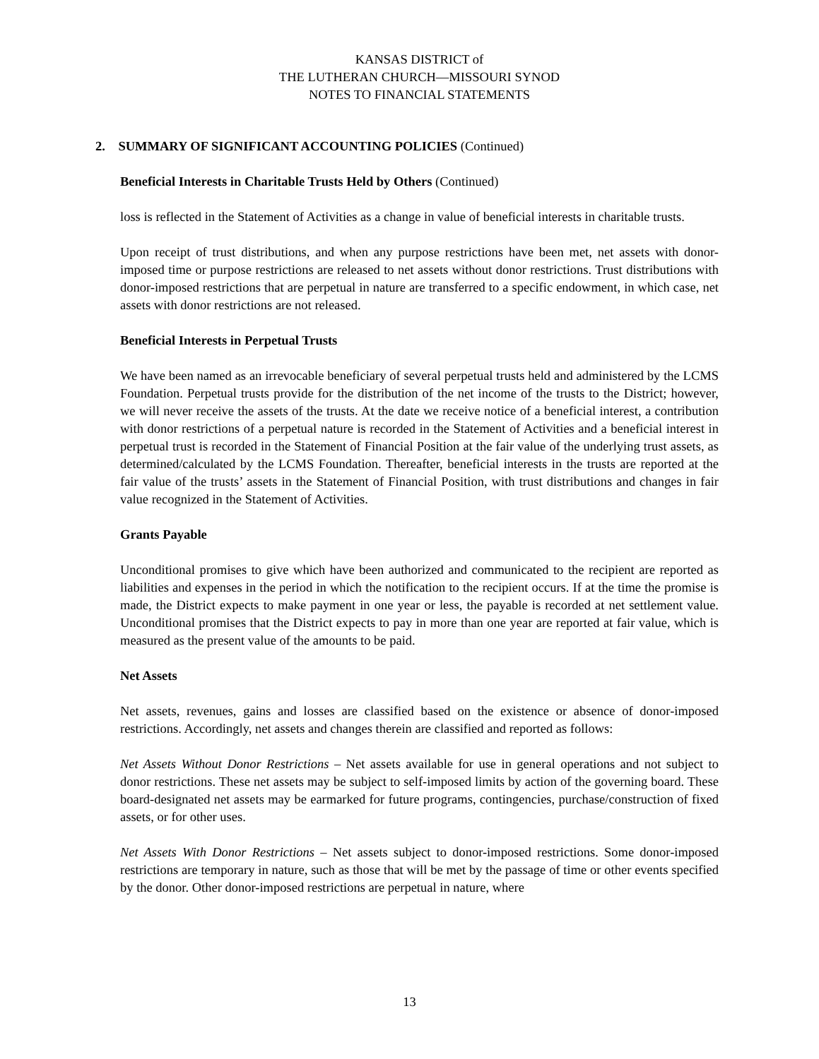KANSAS DISTRICT of
THE LUTHERAN CHURCH—MISSOURI SYNOD
NOTES TO FINANCIAL STATEMENTS
2. SUMMARY OF SIGNIFICANT ACCOUNTING POLICIES (Continued)
Beneficial Interests in Charitable Trusts Held by Others (Continued)
loss is reflected in the Statement of Activities as a change in value of beneficial interests in charitable trusts.
Upon receipt of trust distributions, and when any purpose restrictions have been met, net assets with donor-imposed time or purpose restrictions are released to net assets without donor restrictions. Trust distributions with donor-imposed restrictions that are perpetual in nature are transferred to a specific endowment, in which case, net assets with donor restrictions are not released.
Beneficial Interests in Perpetual Trusts
We have been named as an irrevocable beneficiary of several perpetual trusts held and administered by the LCMS Foundation. Perpetual trusts provide for the distribution of the net income of the trusts to the District; however, we will never receive the assets of the trusts. At the date we receive notice of a beneficial interest, a contribution with donor restrictions of a perpetual nature is recorded in the Statement of Activities and a beneficial interest in perpetual trust is recorded in the Statement of Financial Position at the fair value of the underlying trust assets, as determined/calculated by the LCMS Foundation. Thereafter, beneficial interests in the trusts are reported at the fair value of the trusts’ assets in the Statement of Financial Position, with trust distributions and changes in fair value recognized in the Statement of Activities.
Grants Payable
Unconditional promises to give which have been authorized and communicated to the recipient are reported as liabilities and expenses in the period in which the notification to the recipient occurs. If at the time the promise is made, the District expects to make payment in one year or less, the payable is recorded at net settlement value. Unconditional promises that the District expects to pay in more than one year are reported at fair value, which is measured as the present value of the amounts to be paid.
Net Assets
Net assets, revenues, gains and losses are classified based on the existence or absence of donor-imposed restrictions. Accordingly, net assets and changes therein are classified and reported as follows:
Net Assets Without Donor Restrictions – Net assets available for use in general operations and not subject to donor restrictions. These net assets may be subject to self-imposed limits by action of the governing board. These board-designated net assets may be earmarked for future programs, contingencies, purchase/construction of fixed assets, or for other uses.
Net Assets With Donor Restrictions – Net assets subject to donor-imposed restrictions. Some donor-imposed restrictions are temporary in nature, such as those that will be met by the passage of time or other events specified by the donor. Other donor-imposed restrictions are perpetual in nature, where
13